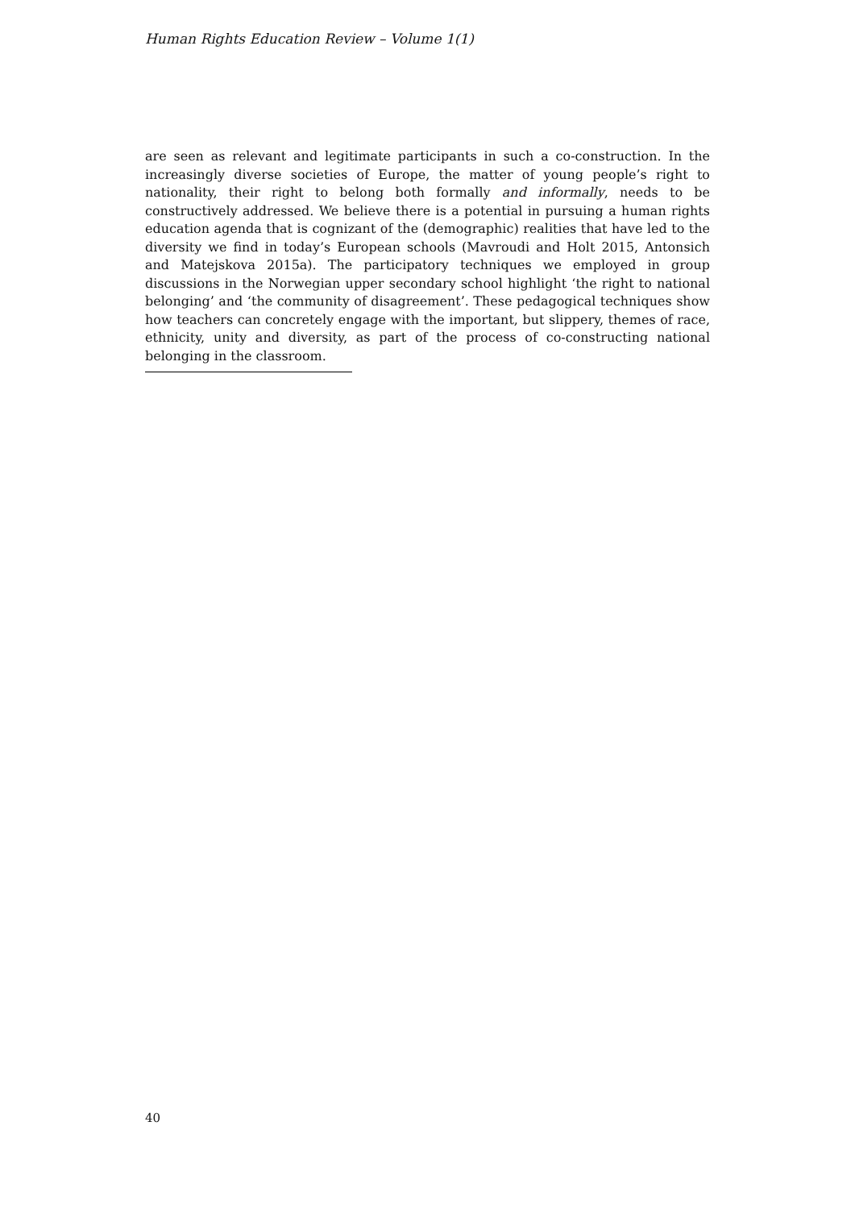Human Rights Education Review – Volume 1(1)
are seen as relevant and legitimate participants in such a co-construction. In the increasingly diverse societies of Europe, the matter of young people’s right to nationality, their right to belong both formally and informally, needs to be constructively addressed. We believe there is a potential in pursuing a human rights education agenda that is cognizant of the (demographic) realities that have led to the diversity we find in today’s European schools (Mavroudi and Holt 2015, Antonsich and Matejskova 2015a). The participatory techniques we employed in group discussions in the Norwegian upper secondary school highlight ‘the right to national belonging’ and ‘the community of disagreement’. These pedagogical techniques show how teachers can concretely engage with the important, but slippery, themes of race, ethnicity, unity and diversity, as part of the process of co-constructing national belonging in the classroom.
40